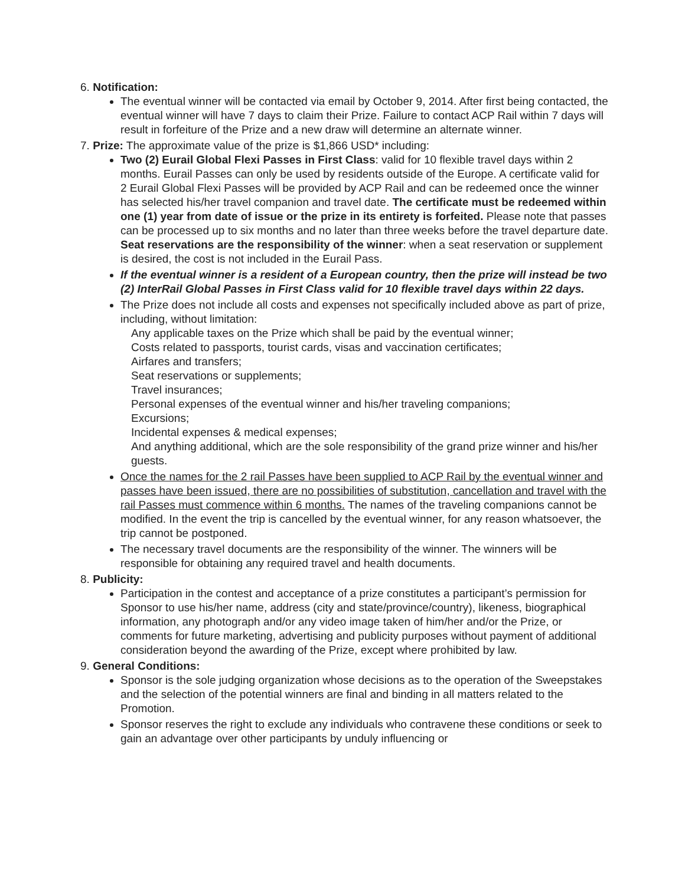6. Notification:
The eventual winner will be contacted via email by October 9, 2014. After first being contacted, the eventual winner will have 7 days to claim their Prize. Failure to contact ACP Rail within 7 days will result in forfeiture of the Prize and a new draw will determine an alternate winner.
7. Prize: The approximate value of the prize is $1,866 USD* including:
Two (2) Eurail Global Flexi Passes in First Class: valid for 10 flexible travel days within 2 months. Eurail Passes can only be used by residents outside of the Europe. A certificate valid for 2 Eurail Global Flexi Passes will be provided by ACP Rail and can be redeemed once the winner has selected his/her travel companion and travel date. The certificate must be redeemed within one (1) year from date of issue or the prize in its entirety is forfeited. Please note that passes can be processed up to six months and no later than three weeks before the travel departure date. Seat reservations are the responsibility of the winner: when a seat reservation or supplement is desired, the cost is not included in the Eurail Pass.
If the eventual winner is a resident of a European country, then the prize will instead be two (2) InterRail Global Passes in First Class valid for 10 flexible travel days within 22 days.
The Prize does not include all costs and expenses not specifically included above as part of prize, including, without limitation:
Any applicable taxes on the Prize which shall be paid by the eventual winner;
Costs related to passports, tourist cards, visas and vaccination certificates;
Airfares and transfers;
Seat reservations or supplements;
Travel insurances;
Personal expenses of the eventual winner and his/her traveling companions;
Excursions;
Incidental expenses & medical expenses;
And anything additional, which are the sole responsibility of the grand prize winner and his/her guests.
Once the names for the 2 rail Passes have been supplied to ACP Rail by the eventual winner and passes have been issued, there are no possibilities of substitution, cancellation and travel with the rail Passes must commence within 6 months. The names of the traveling companions cannot be modified. In the event the trip is cancelled by the eventual winner, for any reason whatsoever, the trip cannot be postponed.
The necessary travel documents are the responsibility of the winner. The winners will be responsible for obtaining any required travel and health documents.
8. Publicity:
Participation in the contest and acceptance of a prize constitutes a participant’s permission for Sponsor to use his/her name, address (city and state/province/country), likeness, biographical information, any photograph and/or any video image taken of him/her and/or the Prize, or comments for future marketing, advertising and publicity purposes without payment of additional consideration beyond the awarding of the Prize, except where prohibited by law.
9. General Conditions:
Sponsor is the sole judging organization whose decisions as to the operation of the Sweepstakes and the selection of the potential winners are final and binding in all matters related to the Promotion.
Sponsor reserves the right to exclude any individuals who contravene these conditions or seek to gain an advantage over other participants by unduly influencing or